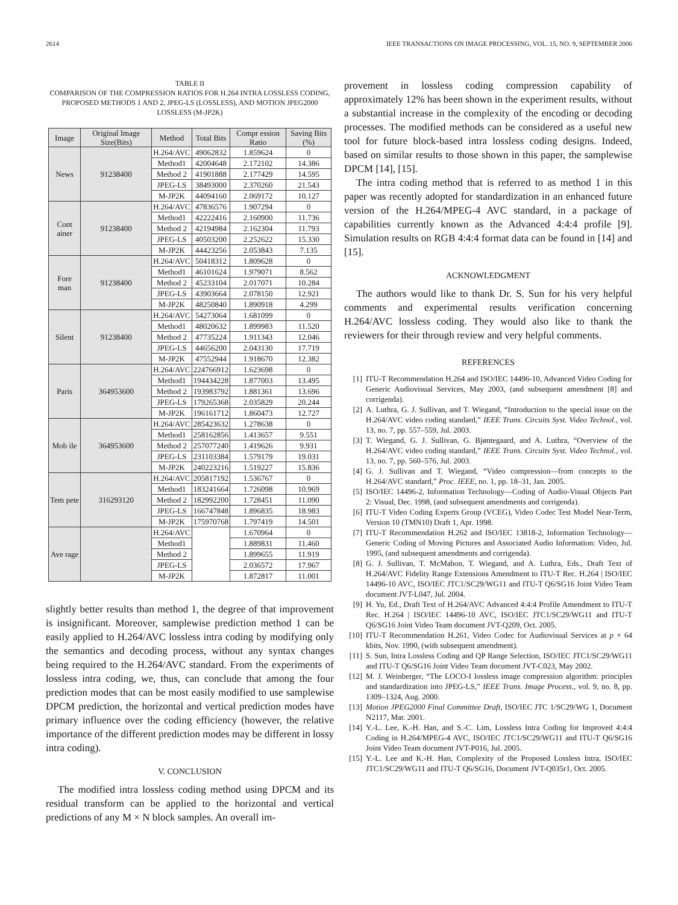2614 IEEE TRANSACTIONS ON IMAGE PROCESSING, VOL. 15, NO. 9, SEPTEMBER 2006
TABLE II
COMPARISON OF THE COMPRESSION RATIOS FOR H.264 INTRA LOSSLESS CODING, PROPOSED METHODS 1 AND 2, JPEG-LS (LOSSLESS), AND MOTION JPEG2000 LOSSLESS (M-JP2K)
| Image | Original Image Size(Bits) | Method | Total Bits | Compr ession Ratio | Saving Bits (%) |
| --- | --- | --- | --- | --- | --- |
| News | 91238400 | H.264/AVC | 49062832 | 1.859624 | 0 |
| | | Method1 | 42004648 | 2.172102 | 14.386 |
| | | Method 2 | 41901888 | 2.177429 | 14.595 |
| | | JPEG-LS | 38493000 | 2.370260 | 21.543 |
| | | M-JP2K | 44094160 | 2.069172 | 10.127 |
| Cont ainer | 91238400 | H.264/AVC | 47836576 | 1.907294 | 0 |
| | | Method1 | 42222416 | 2.160900 | 11.736 |
| | | Method 2 | 42194984 | 2.162304 | 11.793 |
| | | JPEG-LS | 40503200 | 2.252622 | 15.330 |
| | | M-JP2K | 44423256 | 2.053843 | 7.135 |
| Fore man | 91238400 | H.264/AVC | 50418312 | 1.809628 | 0 |
| | | Method1 | 46101624 | 1.979071 | 8.562 |
| | | Method 2 | 45233104 | 2.017071 | 10.284 |
| | | JPEG-LS | 43903664 | 2.078150 | 12.921 |
| | | M-JP2K | 48250840 | 1.890918 | 4.299 |
| Silent | 91238400 | H.264/AVC | 54273064 | 1.681099 | 0 |
| | | Method1 | 48020632 | 1.899983 | 11.520 |
| | | Method 2 | 47735224 | 1.911343 | 12.046 |
| | | JPEG-LS | 44656200 | 2.043130 | 17.719 |
| | | M-JP2K | 47552944 | 1.918670 | 12.382 |
| Paris | 364953600 | H.264/AVC | 224766912 | 1.623698 | 0 |
| | | Method1 | 194434228 | 1.877003 | 13.495 |
| | | Method 2 | 193983792 | 1.881361 | 13.696 |
| | | JPEG-LS | 179265368 | 2.035829 | 20.244 |
| | | M-JP2K | 196161712 | 1.860473 | 12.727 |
| Mob ile | 364953600 | H.264/AVC | 285423632 | 1.278638 | 0 |
| | | Method1 | 258162856 | 1.413657 | 9.551 |
| | | Method 2 | 257077240 | 1.419626 | 9.931 |
| | | JPEG-LS | 231103384 | 1.579179 | 19.031 |
| | | M-JP2K | 240223216 | 1.519227 | 15.836 |
| Tem pete | 316293120 | H.264/AVC | 205817192 | 1.536767 | 0 |
| | | Method1 | 183241664 | 1.726098 | 10.969 |
| | | Method 2 | 182992200 | 1.728451 | 11.090 |
| | | JPEG-LS | 166747848 | 1.896835 | 18.983 |
| | | M-JP2K | 175970768 | 1.797419 | 14.501 |
| Ave rage | | H.264/AVC | | 1.670964 | 0 |
| | | Method1 | | 1.889831 | 11.460 |
| | | Method 2 | | 1.899655 | 11.919 |
| | | JPEG-LS | | 2.036572 | 17.967 |
| | | M-JP2K | | 1.872817 | 11.001 |
slightly better results than method 1, the degree of that improvement is insignificant. Moreover, samplewise prediction method 1 can be easily applied to H.264/AVC lossless intra coding by modifying only the semantics and decoding process, without any syntax changes being required to the H.264/AVC standard. From the experiments of lossless intra coding, we, thus, can conclude that among the four prediction modes that can be most easily modified to use samplewise DPCM prediction, the horizontal and vertical prediction modes have primary influence over the coding efficiency (however, the relative importance of the different prediction modes may be different in lossy intra coding).
V. CONCLUSION
The modified intra lossless coding method using DPCM and its residual transform can be applied to the horizontal and vertical predictions of any M × N block samples. An overall im-
provement in lossless coding compression capability of approximately 12% has been shown in the experiment results, without a substantial increase in the complexity of the encoding or decoding processes. The modified methods can be considered as a useful new tool for future block-based intra lossless coding designs. Indeed, based on similar results to those shown in this paper, the samplewise DPCM [14], [15].
The intra coding method that is referred to as method 1 in this paper was recently adopted for standardization in an enhanced future version of the H.264/MPEG-4 AVC standard, in a package of capabilities currently known as the Advanced 4:4:4 profile [9]. Simulation results on RGB 4:4:4 format data can be found in [14] and [15].
ACKNOWLEDGMENT
The authors would like to thank Dr. S. Sun for his very helpful comments and experimental results verification concerning H.264/AVC lossless coding. They would also like to thank the reviewers for their through review and very helpful comments.
REFERENCES
[1] ITU-T Recommendation H.264 and ISO/IEC 14496-10, Advanced Video Coding for Generic Audiovisual Services, May 2003, (and subsequent amendment [8] and corrigenda).
[2] A. Luthra, G. J. Sullivan, and T. Wiegand, “Introduction to the special issue on the H.264/AVC video coding standard,” IEEE Trans. Circuits Syst. Video Technol., vol. 13, no. 7, pp. 557–559, Jul. 2003.
[3] T. Wiegand, G. J. Sullivan, G. Bjøntegaard, and A. Luthra, “Overview of the H.264/AVC video coding standard,” IEEE Trans. Circuits Syst. Video Technol., vol. 13, no. 7, pp. 560–576, Jul. 2003.
[4] G. J. Sullivan and T. Wiegand, “Video compression—from concepts to the H.264/AVC standard,” Proc. IEEE, no. 1, pp. 18–31, Jan. 2005.
[5] ISO/IEC 14496-2, Information Technology—Coding of Audio-Visual Objects Part 2: Visual, Dec. 1998, (and subsequent amendments and corrigenda).
[6] ITU-T Video Coding Experts Group (VCEG), Video Codec Test Model Near-Term, Version 10 (TMN10) Draft 1, Apr. 1998.
[7] ITU-T Recommendation H.262 and ISO/IEC 13818-2, Information Technology—Generic Coding of Moving Pictures and Associated Audio Information: Video, Jul. 1995, (and subsequent amendments and corrigenda).
[8] G. J. Sullivan, T. McMahon, T. Wiegand, and A. Luthra, Eds., Draft Text of H.264/AVC Fidelity Range Extensions Amendment to ITU-T Rec. H.264 | ISO/IEC 14496-10 AVC, ISO/IEC JTC1/SC29/WG11 and ITU-T Q6/SG16 Joint Video Team document JVT-L047, Jul. 2004.
[9] H. Yu, Ed., Draft Text of H.264/AVC Advanced 4:4:4 Profile Amendment to ITU-T Rec. H.264 | ISO/IEC 14496-10 AVC, ISO/IEC JTC1/SC29/WG11 and ITU-T Q6/SG16 Joint Video Team document JVT-Q209, Oct. 2005.
[10]
ITU-T Recommendation H.261, Video Codec for Audiovisual Services at p × 64 kbits, Nov. 1990, (with subsequent amendment).
[11]
S. Sun, Intra Lossless Coding and QP Range Selection, ISO/IEC JTC1/SC29/WG11 and ITU-T Q6/SG16 Joint Video Team document JVT-C023, May 2002.
[12]
M. J. Weinberger, “The LOCO-I lossless image compression algorithm: principles and standardization into JPEG-LS,” IEEE Trans. Image Process., vol. 9, no. 8, pp. 1309–1324, Aug. 2000.
[13]
Motion JPEG2000 Final Committee Draft, ISO/IEC JTC 1/SC29/WG 1, Document N2117, Mar. 2001.
[14]
Y.-L. Lee, K.-H. Han, and S.-C. Lim, Lossless Intra Coding for Improved 4:4:4 Coding in H.264/MPEG-4 AVC, ISO/IEC JTC1/SC29/WG11 and ITU-T Q6/SG16 Joint Video Team document JVT-P016, Jul. 2005.
[15]
Y.-L. Lee and K.-H. Han, Complexity of the Proposed Lossless Intra, ISO/IEC JTC1/SC29/WG11 and ITU-T Q6/SG16, Document JVT-Q035r1, Oct. 2005.